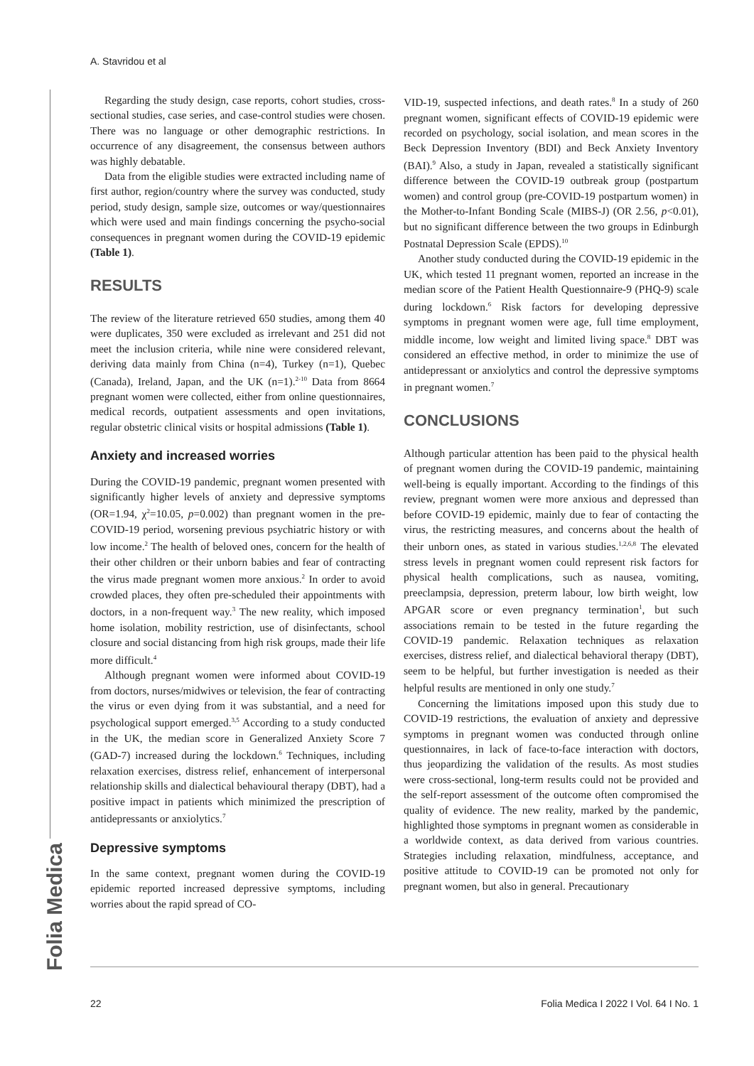A. Stavridou et al
Folia Medica
Regarding the study design, case reports, cohort studies, cross-sectional studies, case series, and case-control studies were chosen. There was no language or other demographic restrictions. In occurrence of any disagreement, the consensus between authors was highly debatable.
Data from the eligible studies were extracted including name of first author, region/country where the survey was conducted, study period, study design, sample size, outcomes or way/questionnaires which were used and main findings concerning the psycho-social consequences in pregnant women during the COVID-19 epidemic (Table 1).
RESULTS
The review of the literature retrieved 650 studies, among them 40 were duplicates, 350 were excluded as irrelevant and 251 did not meet the inclusion criteria, while nine were considered relevant, deriving data mainly from China (n=4), Turkey (n=1), Quebec (Canada), Ireland, Japan, and the UK (n=1).<sup>2-10</sup> Data from 8664 pregnant women were collected, either from online questionnaires, medical records, outpatient assessments and open invitations, regular obstetric clinical visits or hospital admissions (Table 1).
Anxiety and increased worries
During the COVID-19 pandemic, pregnant women presented with significantly higher levels of anxiety and depressive symptoms (OR=1.94, χ<sup>2</sup>=10.05, p=0.002) than pregnant women in the pre-COVID-19 period, worsening previous psychiatric history or with low income.<sup>2</sup> The health of beloved ones, concern for the health of their other children or their unborn babies and fear of contracting the virus made pregnant women more anxious.<sup>2</sup> In order to avoid crowded places, they often pre-scheduled their appointments with doctors, in a non-frequent way.<sup>3</sup> The new reality, which imposed home isolation, mobility restriction, use of disinfectants, school closure and social distancing from high risk groups, made their life more difficult.<sup>4</sup>
Although pregnant women were informed about COVID-19 from doctors, nurses/midwives or television, the fear of contracting the virus or even dying from it was substantial, and a need for psychological support emerged.<sup>3,5</sup> According to a study conducted in the UK, the median score in Generalized Anxiety Score 7 (GAD-7) increased during the lockdown.<sup>6</sup> Techniques, including relaxation exercises, distress relief, enhancement of interpersonal relationship skills and dialectical behavioural therapy (DBT), had a positive impact in patients which minimized the prescription of antidepressants or anxiolytics.<sup>7</sup>
Depressive symptoms
In the same context, pregnant women during the COVID-19 epidemic reported increased depressive symptoms, including worries about the rapid spread of CO-
VID-19, suspected infections, and death rates.<sup>8</sup> In a study of 260 pregnant women, significant effects of COVID-19 epidemic were recorded on psychology, social isolation, and mean scores in the Beck Depression Inventory (BDI) and Beck Anxiety Inventory (BAI).<sup>9</sup> Also, a study in Japan, revealed a statistically significant difference between the COVID-19 outbreak group (postpartum women) and control group (pre-COVID-19 postpartum women) in the Mother-to-Infant Bonding Scale (MIBS-J) (OR 2.56, p<0.01), but no significant difference between the two groups in Edinburgh Postnatal Depression Scale (EPDS).<sup>10</sup>
Another study conducted during the COVID-19 epidemic in the UK, which tested 11 pregnant women, reported an increase in the median score of the Patient Health Questionnaire-9 (PHQ-9) scale during lockdown.<sup>6</sup> Risk factors for developing depressive symptoms in pregnant women were age, full time employment, middle income, low weight and limited living space.<sup>8</sup> DBT was considered an effective method, in order to minimize the use of antidepressant or anxiolytics and control the depressive symptoms in pregnant women.<sup>7</sup>
CONCLUSIONS
Although particular attention has been paid to the physical health of pregnant women during the COVID-19 pandemic, maintaining well-being is equally important. According to the findings of this review, pregnant women were more anxious and depressed than before COVID-19 epidemic, mainly due to fear of contacting the virus, the restricting measures, and concerns about the health of their unborn ones, as stated in various studies.<sup>1,2,6,8</sup> The elevated stress levels in pregnant women could represent risk factors for physical health complications, such as nausea, vomiting, preeclampsia, depression, preterm labour, low birth weight, low APGAR score or even pregnancy termination<sup>1</sup>, but such associations remain to be tested in the future regarding the COVID-19 pandemic. Relaxation techniques as relaxation exercises, distress relief, and dialectical behavioral therapy (DBT), seem to be helpful, but further investigation is needed as their helpful results are mentioned in only one study.<sup>7</sup>
Concerning the limitations imposed upon this study due to COVID-19 restrictions, the evaluation of anxiety and depressive symptoms in pregnant women was conducted through online questionnaires, in lack of face-to-face interaction with doctors, thus jeopardizing the validation of the results. As most studies were cross-sectional, long-term results could not be provided and the self-report assessment of the outcome often compromised the quality of evidence. The new reality, marked by the pandemic, highlighted those symptoms in pregnant women as considerable in a worldwide context, as data derived from various countries. Strategies including relaxation, mindfulness, acceptance, and positive attitude to COVID-19 can be promoted not only for pregnant women, but also in general. Precautionary
22 Folia Medica I 2022 I Vol. 64 I No. 1